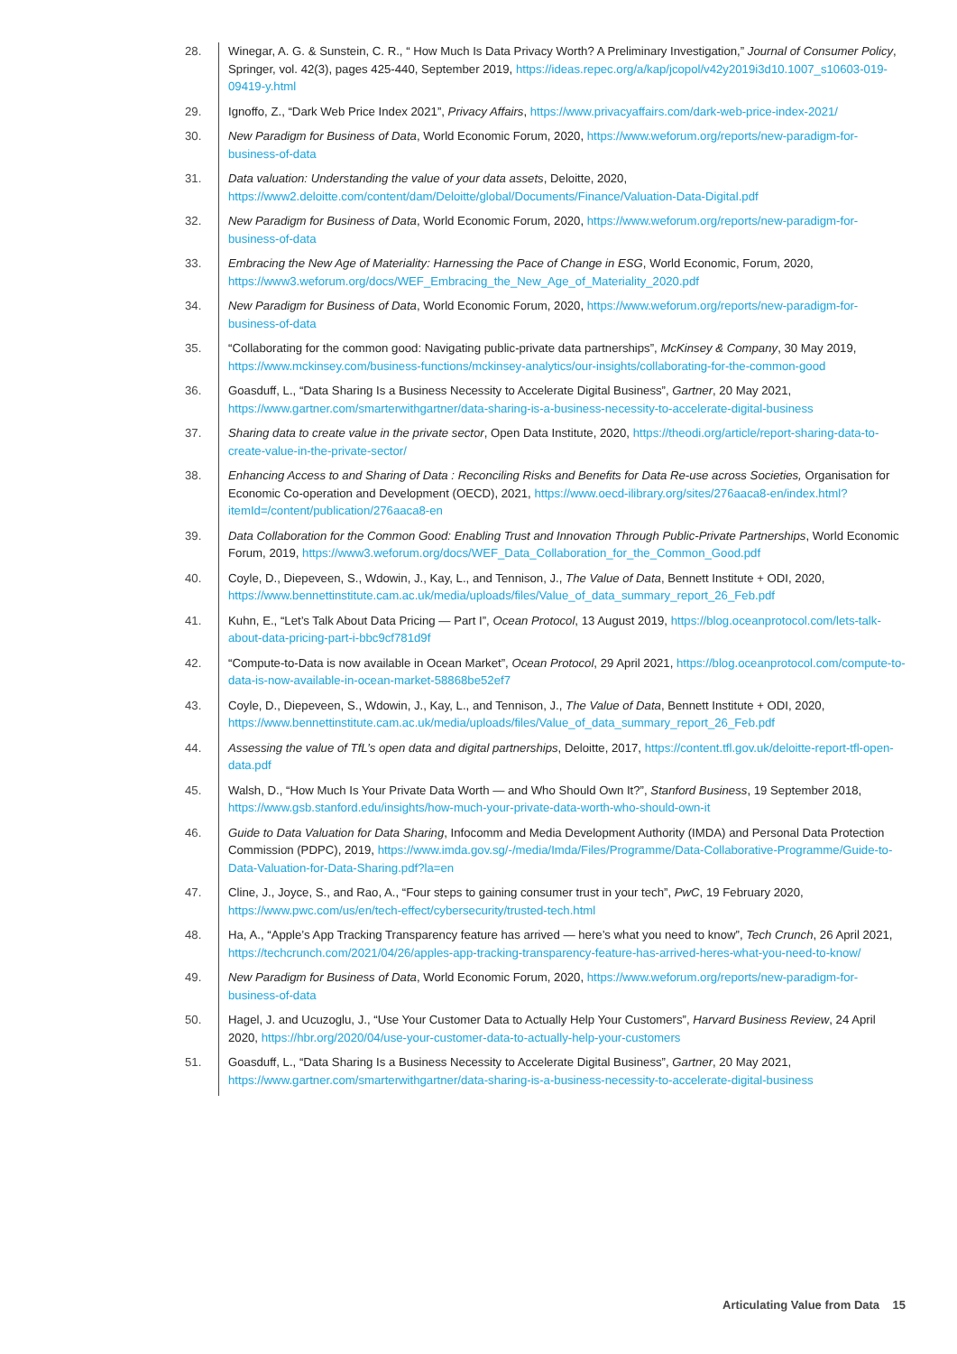28. Winegar, A. G. & Sunstein, C. R., “ How Much Is Data Privacy Worth? A Preliminary Investigation,” Journal of Consumer Policy, Springer, vol. 42(3), pages 425-440, September 2019, https://ideas.repec.org/a/kap/jcopol/v42y2019i3d10.1007_s10603-019-09419-y.html
29. Ignoffo, Z., “Dark Web Price Index 2021”, Privacy Affairs, https://www.privacyaffairs.com/dark-web-price-index-2021/
30. New Paradigm for Business of Data, World Economic Forum, 2020, https://www.weforum.org/reports/new-paradigm-for-business-of-data
31. Data valuation: Understanding the value of your data assets, Deloitte, 2020, https://www2.deloitte.com/content/dam/Deloitte/global/Documents/Finance/Valuation-Data-Digital.pdf
32. New Paradigm for Business of Data, World Economic Forum, 2020, https://www.weforum.org/reports/new-paradigm-for-business-of-data
33. Embracing the New Age of Materiality: Harnessing the Pace of Change in ESG, World Economic, Forum, 2020, https://www3.weforum.org/docs/WEF_Embracing_the_New_Age_of_Materiality_2020.pdf
34. New Paradigm for Business of Data, World Economic Forum, 2020, https://www.weforum.org/reports/new-paradigm-for-business-of-data
35. “Collaborating for the common good: Navigating public-private data partnerships”, McKinsey & Company, 30 May 2019, https://www.mckinsey.com/business-functions/mckinsey-analytics/our-insights/collaborating-for-the-common-good
36. Goasduff, L., “Data Sharing Is a Business Necessity to Accelerate Digital Business”, Gartner, 20 May 2021, https://www.gartner.com/smarterwithgartner/data-sharing-is-a-business-necessity-to-accelerate-digital-business
37. Sharing data to create value in the private sector, Open Data Institute, 2020, https://theodi.org/article/report-sharing-data-to-create-value-in-the-private-sector/
38. Enhancing Access to and Sharing of Data : Reconciling Risks and Benefits for Data Re-use across Societies, Organisation for Economic Co-operation and Development (OECD), 2021, https://www.oecd-ilibrary.org/sites/276aaca8-en/index.html?itemId=/content/publication/276aaca8-en
39. Data Collaboration for the Common Good: Enabling Trust and Innovation Through Public-Private Partnerships, World Economic Forum, 2019, https://www3.weforum.org/docs/WEF_Data_Collaboration_for_the_Common_Good.pdf
40. Coyle, D., Diepeveen, S., Wdowin, J., Kay, L., and Tennison, J., The Value of Data, Bennett Institute + ODI, 2020, https://www.bennettinstitute.cam.ac.uk/media/uploads/files/Value_of_data_summary_report_26_Feb.pdf
41. Kuhn, E., “Let’s Talk About Data Pricing — Part I”, Ocean Protocol, 13 August 2019, https://blog.oceanprotocol.com/lets-talk-about-data-pricing-part-i-bbc9cf781d9f
42. “Compute-to-Data is now available in Ocean Market”, Ocean Protocol, 29 April 2021, https://blog.oceanprotocol.com/compute-to-data-is-now-available-in-ocean-market-58868be52ef7
43. Coyle, D., Diepeveen, S., Wdowin, J., Kay, L., and Tennison, J., The Value of Data, Bennett Institute + ODI, 2020, https://www.bennettinstitute.cam.ac.uk/media/uploads/files/Value_of_data_summary_report_26_Feb.pdf
44. Assessing the value of TfL’s open data and digital partnerships, Deloitte, 2017, https://content.tfl.gov.uk/deloitte-report-tfl-open-data.pdf
45. Walsh, D., “How Much Is Your Private Data Worth — and Who Should Own It?”, Stanford Business, 19 September 2018, https://www.gsb.stanford.edu/insights/how-much-your-private-data-worth-who-should-own-it
46. Guide to Data Valuation for Data Sharing, Infocomm and Media Development Authority (IMDA) and Personal Data Protection Commission (PDPC), 2019, https://www.imda.gov.sg/-/media/Imda/Files/Programme/Data-Collaborative-Programme/Guide-to-Data-Valuation-for-Data-Sharing.pdf?la=en
47. Cline, J., Joyce, S., and Rao, A., “Four steps to gaining consumer trust in your tech”, PwC, 19 February 2020, https://www.pwc.com/us/en/tech-effect/cybersecurity/trusted-tech.html
48. Ha, A., “Apple’s App Tracking Transparency feature has arrived — here’s what you need to know”, Tech Crunch, 26 April 2021, https://techcrunch.com/2021/04/26/apples-app-tracking-transparency-feature-has-arrived-heres-what-you-need-to-know/
49. New Paradigm for Business of Data, World Economic Forum, 2020, https://www.weforum.org/reports/new-paradigm-for-business-of-data
50. Hagel, J. and Ucuzoglu, J., “Use Your Customer Data to Actually Help Your Customers”, Harvard Business Review, 24 April 2020, https://hbr.org/2020/04/use-your-customer-data-to-actually-help-your-customers
51. Goasduff, L., “Data Sharing Is a Business Necessity to Accelerate Digital Business”, Gartner, 20 May 2021, https://www.gartner.com/smarterwithgartner/data-sharing-is-a-business-necessity-to-accelerate-digital-business
Articulating Value from Data 15